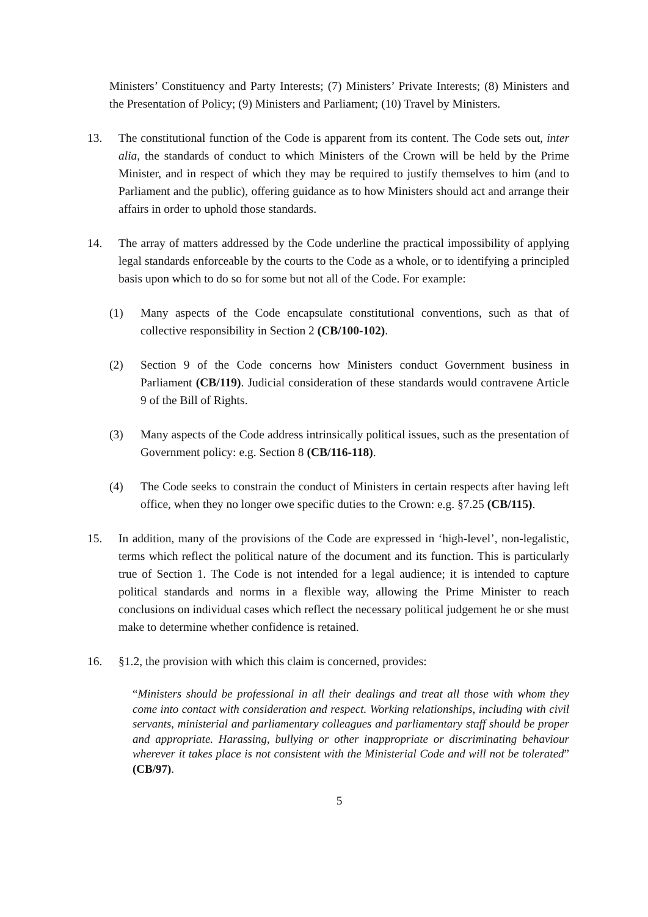Ministers’ Constituency and Party Interests; (7) Ministers’ Private Interests; (8) Ministers and the Presentation of Policy; (9) Ministers and Parliament; (10) Travel by Ministers.
13. The constitutional function of the Code is apparent from its content. The Code sets out, inter alia, the standards of conduct to which Ministers of the Crown will be held by the Prime Minister, and in respect of which they may be required to justify themselves to him (and to Parliament and the public), offering guidance as to how Ministers should act and arrange their affairs in order to uphold those standards.
14. The array of matters addressed by the Code underline the practical impossibility of applying legal standards enforceable by the courts to the Code as a whole, or to identifying a principled basis upon which to do so for some but not all of the Code. For example:
(1) Many aspects of the Code encapsulate constitutional conventions, such as that of collective responsibility in Section 2 (CB/100-102).
(2) Section 9 of the Code concerns how Ministers conduct Government business in Parliament (CB/119). Judicial consideration of these standards would contravene Article 9 of the Bill of Rights.
(3) Many aspects of the Code address intrinsically political issues, such as the presentation of Government policy: e.g. Section 8 (CB/116-118).
(4) The Code seeks to constrain the conduct of Ministers in certain respects after having left office, when they no longer owe specific duties to the Crown: e.g. §7.25 (CB/115).
15. In addition, many of the provisions of the Code are expressed in ‘high-level’, non-legalistic, terms which reflect the political nature of the document and its function. This is particularly true of Section 1. The Code is not intended for a legal audience; it is intended to capture political standards and norms in a flexible way, allowing the Prime Minister to reach conclusions on individual cases which reflect the necessary political judgement he or she must make to determine whether confidence is retained.
16. §1.2, the provision with which this claim is concerned, provides:
“Ministers should be professional in all their dealings and treat all those with whom they come into contact with consideration and respect. Working relationships, including with civil servants, ministerial and parliamentary colleagues and parliamentary staff should be proper and appropriate. Harassing, bullying or other inappropriate or discriminating behaviour wherever it takes place is not consistent with the Ministerial Code and will not be tolerated” (CB/97).
5